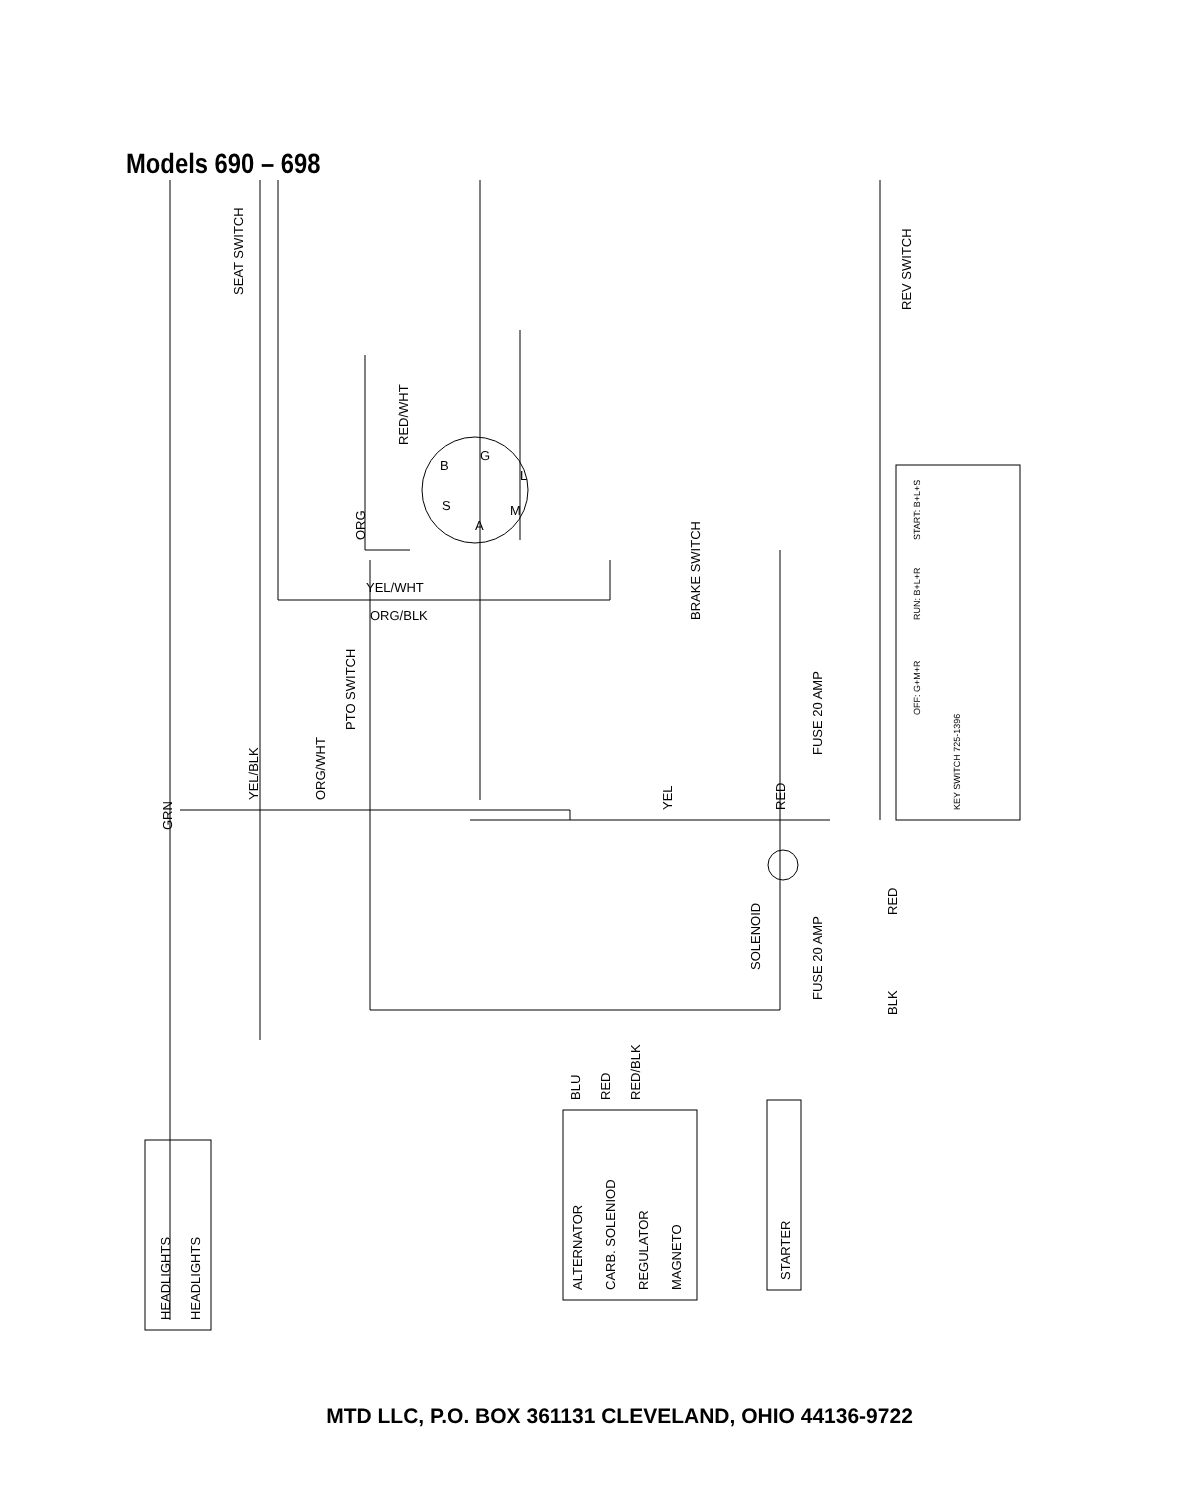Models 690 – 698
SEAT SWITCH
REV SWITCH
RED/WHT
ORG
YEL/WHT
ORG/BLK
BRAKE SWITCH
PTO SWITCH
YEL/BLK
ORG/WHT
GRN
YEL
RED
FUSE 20 AMP
SOLENOID
FUSE 20 AMP
RED
BLK
BLU
RED
RED/BLK
HEADLIGHTS
HEADLIGHTS
ALTERNATOR
CARB. SOLENIOD
REGULATOR
MAGNETO
STARTER
START: B+L+S
RUN: B+L+R
OFF: G+M+R
KEY SWITCH 725-1396
B
G
L
M
A
S
MTD LLC, P.O. BOX 361131 CLEVELAND, OHIO 44136-9722